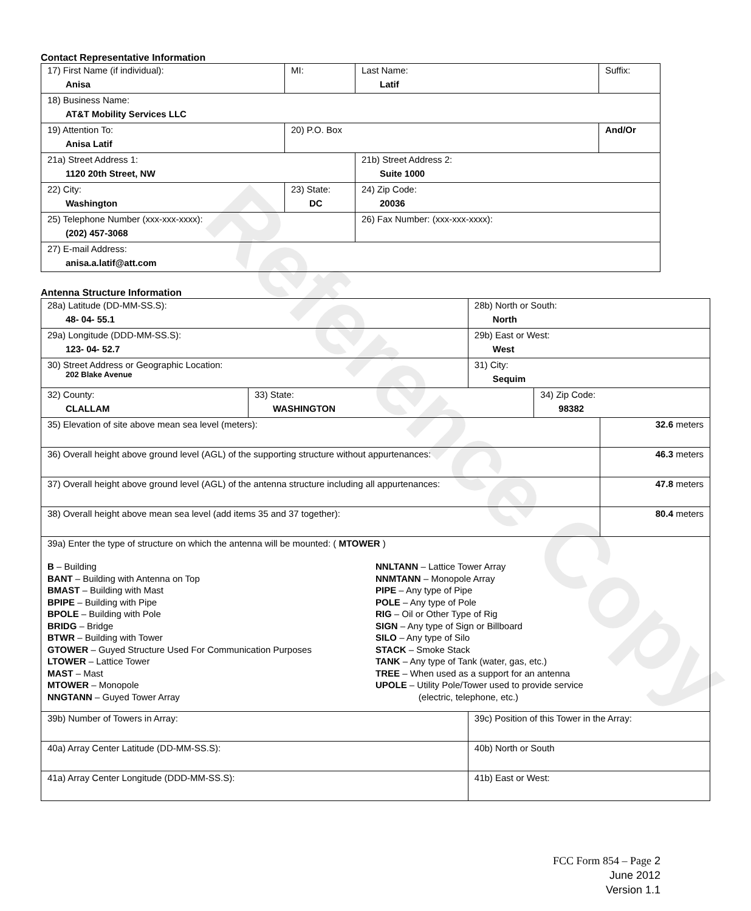Reference Copy
Contact Representative Information
| 17) First Name (if individual): Anisa | MI: | Last Name: Latif | Suffix: |
| 18) Business Name: AT&T Mobility Services LLC | | | |
| 19) Attention To: Anisa Latif | 20) P.O. Box | | And/Or |
| 21a) Street Address 1: 1120 20th Street, NW | | 21b) Street Address 2: Suite 1000 | |
| 22) City: Washington | 23) State: DC | 24) Zip Code: 20036 | |
| 25) Telephone Number (xxx-xxx-xxxx): (202) 457-3068 | | 26) Fax Number: (xxx-xxx-xxxx): | |
| 27) E-mail Address: anisa.a.latif@att.com | | | |
Antenna Structure Information
| 28a) Latitude (DD-MM-SS.S): 48- 04- 55.1 | | 28b) North or South: North | | |
| 29a) Longitude (DDD-MM-SS.S): 123- 04- 52.7 | | 29b) East or West: West | | |
| 30) Street Address or Geographic Location: 202 Blake Avenue | | 31) City: Sequim | | |
| 32) County: CLALLAM | 33) State: WASHINGTON | | 34) Zip Code: 98382 | |
| 35) Elevation of site above mean sea level (meters): | | | | 32.6 meters |
| 36) Overall height above ground level (AGL) of the supporting structure without appurtenances: | | | | 46.3 meters |
| 37) Overall height above ground level (AGL) of the antenna structure including all appurtenances: | | | | 47.8 meters |
| 38) Overall height above mean sea level (add items 35 and 37 together): | | | | 80.4 meters |
| 39a) Enter the type of structure on which the antenna will be mounted: ( MTOWER ) B – Building BANT – Building with Antenna on Top BMAST – Building with Mast BPIPE – Building with Pipe BPOLE – Building with Pole BRIDG – Bridge BTWR – Building with Tower GTOWER – Guyed Structure Used For Communication Purposes LTOWER – Lattice Tower MAST – Mast MTOWER – Monopole NNGTANN – Guyed Tower Array NNLTANN – Lattice Tower Array NNMTANN – Monopole Array PIPE – Any type of Pipe POLE – Any type of Pole RIG – Oil or Other Type of Rig SIGN – Any type of Sign or Billboard SILO – Any type of Silo STACK – Smoke Stack TANK – Any type of Tank (water, gas, etc.) TREE – When used as a support for an antenna UPOLE – Utility Pole/Tower used to provide service (electric, telephone, etc.) | | | | |
| 39b) Number of Towers in Array: | | 39c) Position of this Tower in the Array: | | |
| 40a) Array Center Latitude (DD-MM-SS.S): | | 40b) North or South | | |
| 41a) Array Center Longitude (DDD-MM-SS.S): | | 41b) East or West: | | |
FCC Form 854 – Page 2
June 2012
Version 1.1